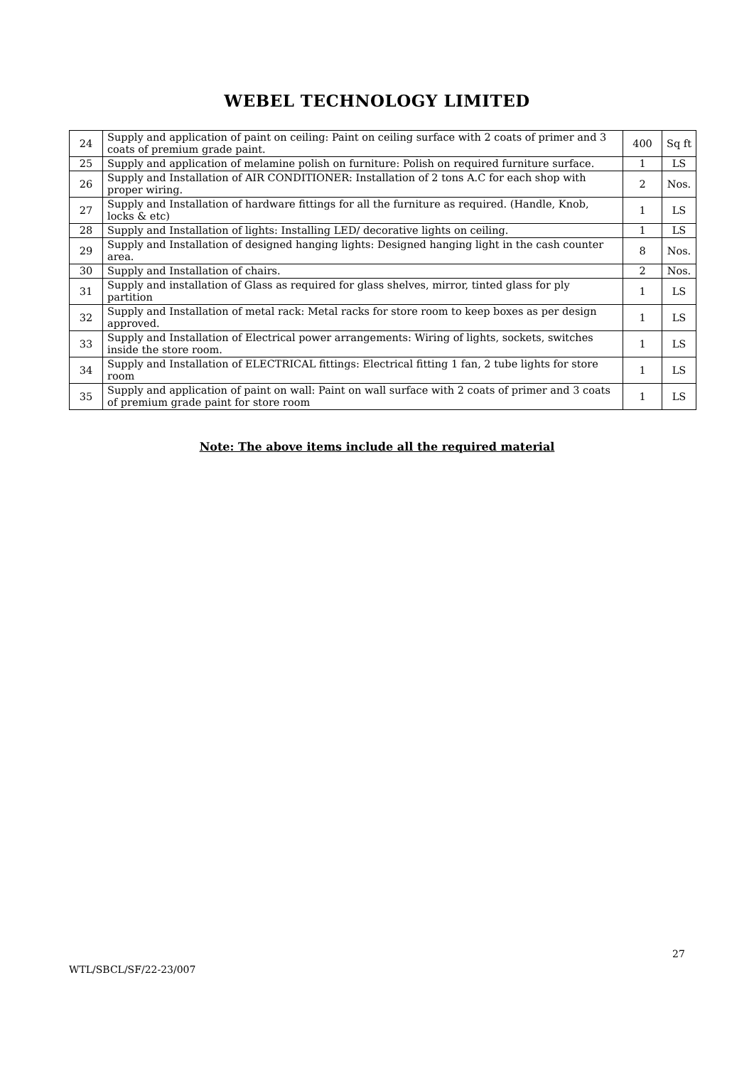WEBEL TECHNOLOGY LIMITED
| 24 | Supply and application of paint on ceiling: Paint on ceiling surface with 2 coats of primer and 3 coats of premium grade paint. | 400 | Sq ft |
| 25 | Supply and application of melamine polish on furniture: Polish on required furniture surface. | 1 | LS |
| 26 | Supply and Installation of AIR CONDITIONER: Installation of 2 tons A.C for each shop with proper wiring. | 2 | Nos. |
| 27 | Supply and Installation of hardware fittings for all the furniture as required. (Handle, Knob, locks & etc) | 1 | LS |
| 28 | Supply and Installation of lights: Installing LED/ decorative lights on ceiling. | 1 | LS |
| 29 | Supply and Installation of designed hanging lights: Designed hanging light in the cash counter area. | 8 | Nos. |
| 30 | Supply and Installation of chairs. | 2 | Nos. |
| 31 | Supply and installation of Glass as required for glass shelves, mirror, tinted glass for ply partition | 1 | LS |
| 32 | Supply and Installation of metal rack: Metal racks for store room to keep boxes as per design approved. | 1 | LS |
| 33 | Supply and Installation of Electrical power arrangements: Wiring of lights, sockets, switches inside the store room. | 1 | LS |
| 34 | Supply and Installation of ELECTRICAL fittings: Electrical fitting 1 fan, 2 tube lights for store room | 1 | LS |
| 35 | Supply and application of paint on wall: Paint on wall surface with 2 coats of primer and 3 coats of premium grade paint for store room | 1 | LS |
Note: The above items include all the required material
27
WTL/SBCL/SF/22-23/007